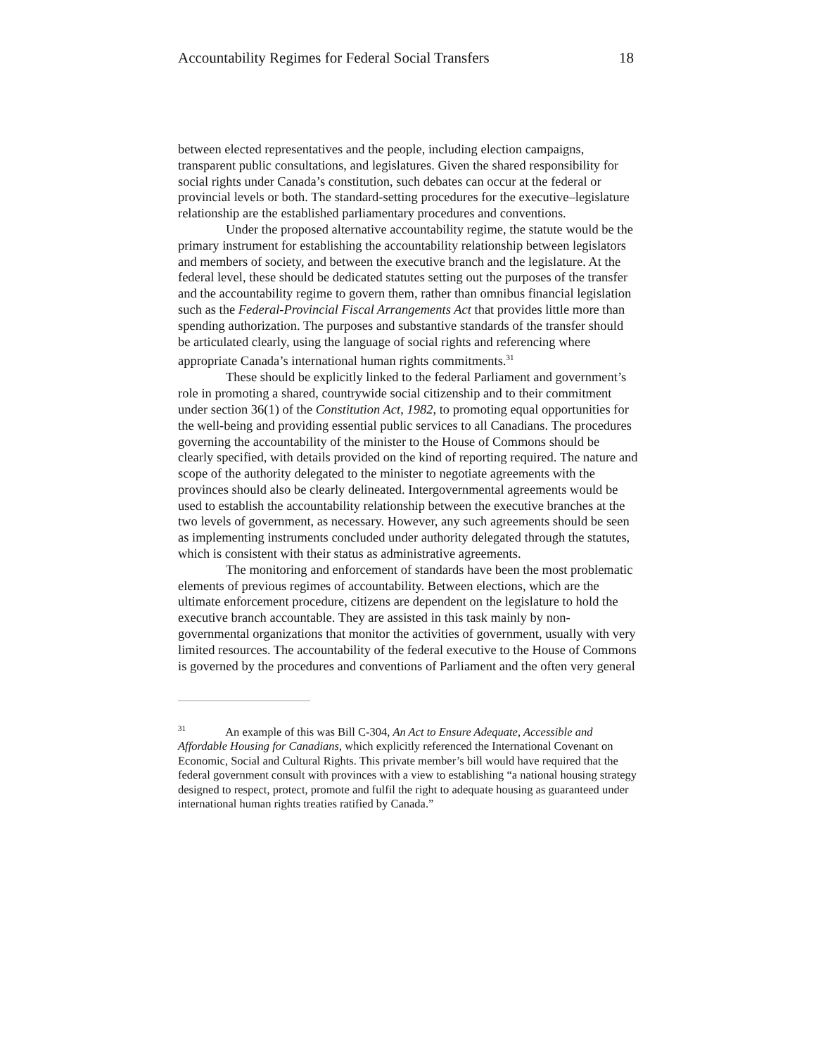Accountability Regimes for Federal Social Transfers 18
between elected representatives and the people, including election campaigns, transparent public consultations, and legislatures. Given the shared responsibility for social rights under Canada’s constitution, such debates can occur at the federal or provincial levels or both. The standard-setting procedures for the executive–legislature relationship are the established parliamentary procedures and conventions.
Under the proposed alternative accountability regime, the statute would be the primary instrument for establishing the accountability relationship between legislators and members of society, and between the executive branch and the legislature. At the federal level, these should be dedicated statutes setting out the purposes of the transfer and the accountability regime to govern them, rather than omnibus financial legislation such as the Federal-Provincial Fiscal Arrangements Act that provides little more than spending authorization. The purposes and substantive standards of the transfer should be articulated clearly, using the language of social rights and referencing where appropriate Canada’s international human rights commitments.<sup>31</sup>
These should be explicitly linked to the federal Parliament and government’s role in promoting a shared, countrywide social citizenship and to their commitment under section 36(1) of the Constitution Act, 1982, to promoting equal opportunities for the well-being and providing essential public services to all Canadians. The procedures governing the accountability of the minister to the House of Commons should be clearly specified, with details provided on the kind of reporting required. The nature and scope of the authority delegated to the minister to negotiate agreements with the provinces should also be clearly delineated. Intergovernmental agreements would be used to establish the accountability relationship between the executive branches at the two levels of government, as necessary. However, any such agreements should be seen as implementing instruments concluded under authority delegated through the statutes, which is consistent with their status as administrative agreements.
The monitoring and enforcement of standards have been the most problematic elements of previous regimes of accountability. Between elections, which are the ultimate enforcement procedure, citizens are dependent on the legislature to hold the executive branch accountable. They are assisted in this task mainly by non-governmental organizations that monitor the activities of government, usually with very limited resources. The accountability of the federal executive to the House of Commons is governed by the procedures and conventions of Parliament and the often very general
<sup>31</sup> An example of this was Bill C-304, An Act to Ensure Adequate, Accessible and Affordable Housing for Canadians, which explicitly referenced the International Covenant on Economic, Social and Cultural Rights. This private member’s bill would have required that the federal government consult with provinces with a view to establishing “a national housing strategy designed to respect, protect, promote and fulfil the right to adequate housing as guaranteed under international human rights treaties ratified by Canada.”